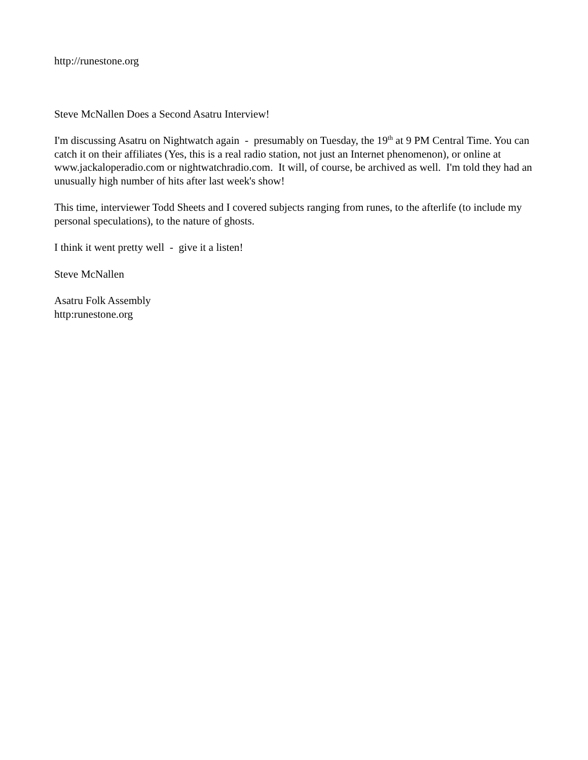http://runestone.org
Steve McNallen Does a Second Asatru Interview!
I'm discussing Asatru on Nightwatch again - presumably on Tuesday, the 19<sup>th</sup> at 9 PM Central Time. You can catch it on their affiliates (Yes, this is a real radio station, not just an Internet phenomenon), or online at www.jackaloperadio.com or nightwatchradio.com. It will, of course, be archived as well. I'm told they had an unusually high number of hits after last week's show!
This time, interviewer Todd Sheets and I covered subjects ranging from runes, to the afterlife (to include my personal speculations), to the nature of ghosts.
I think it went pretty well - give it a listen!
Steve McNallen
Asatru Folk Assembly
http:runestone.org